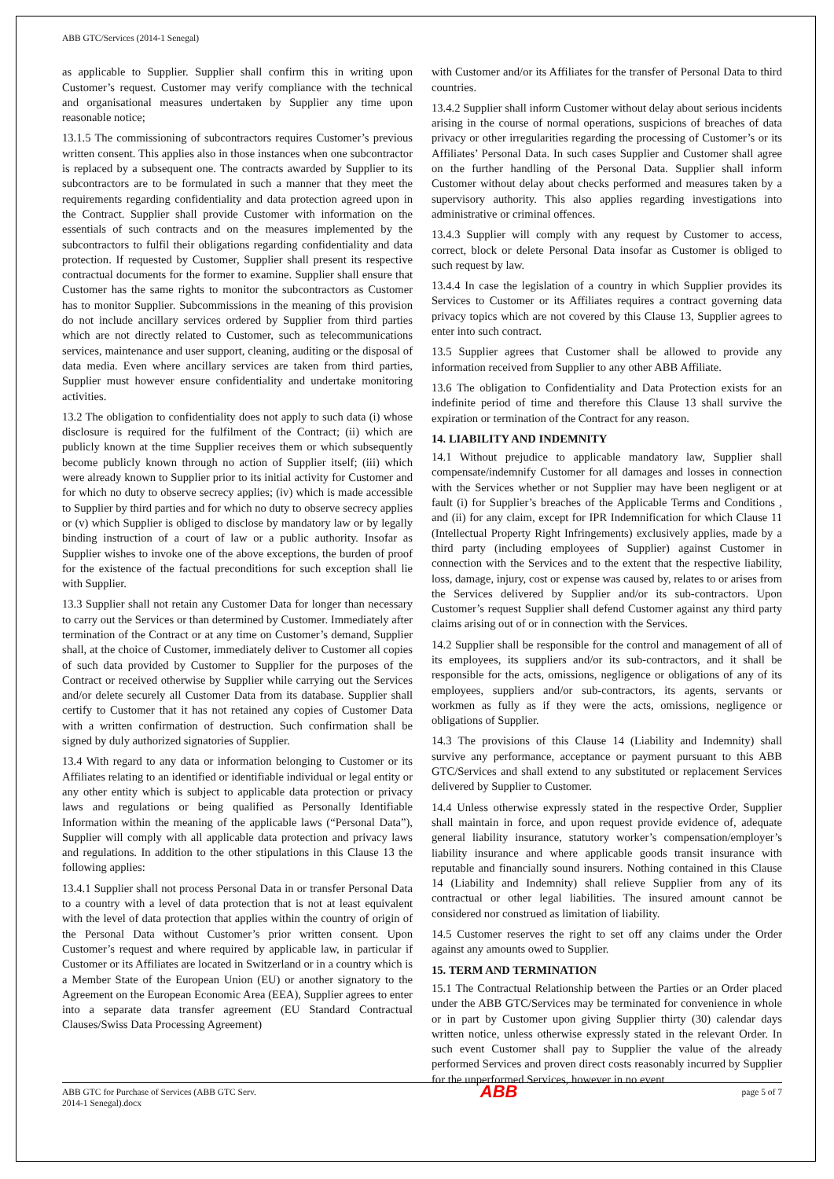ABB GTC/Services (2014-1 Senegal)
as applicable to Supplier. Supplier shall confirm this in writing upon Customer’s request. Customer may verify compliance with the technical and organisational measures undertaken by Supplier any time upon reasonable notice;
13.1.5 The commissioning of subcontractors requires Customer’s previous written consent. This applies also in those instances when one subcontractor is replaced by a subsequent one. The contracts awarded by Supplier to its subcontractors are to be formulated in such a manner that they meet the requirements regarding confidentiality and data protection agreed upon in the Contract. Supplier shall provide Customer with information on the essentials of such contracts and on the measures implemented by the subcontractors to fulfil their obligations regarding confidentiality and data protection. If requested by Customer, Supplier shall present its respective contractual documents for the former to examine. Supplier shall ensure that Customer has the same rights to monitor the subcontractors as Customer has to monitor Supplier. Subcommissions in the meaning of this provision do not include ancillary services ordered by Supplier from third parties which are not directly related to Customer, such as telecommunications services, maintenance and user support, cleaning, auditing or the disposal of data media. Even where ancillary services are taken from third parties, Supplier must however ensure confidentiality and undertake monitoring activities.
13.2 The obligation to confidentiality does not apply to such data (i) whose disclosure is required for the fulfilment of the Contract; (ii) which are publicly known at the time Supplier receives them or which subsequently become publicly known through no action of Supplier itself; (iii) which were already known to Supplier prior to its initial activity for Customer and for which no duty to observe secrecy applies; (iv) which is made accessible to Supplier by third parties and for which no duty to observe secrecy applies or (v) which Supplier is obliged to disclose by mandatory law or by legally binding instruction of a court of law or a public authority. Insofar as Supplier wishes to invoke one of the above exceptions, the burden of proof for the existence of the factual preconditions for such exception shall lie with Supplier.
13.3 Supplier shall not retain any Customer Data for longer than necessary to carry out the Services or than determined by Customer. Immediately after termination of the Contract or at any time on Customer’s demand, Supplier shall, at the choice of Customer, immediately deliver to Customer all copies of such data provided by Customer to Supplier for the purposes of the Contract or received otherwise by Supplier while carrying out the Services and/or delete securely all Customer Data from its database. Supplier shall certify to Customer that it has not retained any copies of Customer Data with a written confirmation of destruction. Such confirmation shall be signed by duly authorized signatories of Supplier.
13.4 With regard to any data or information belonging to Customer or its Affiliates relating to an identified or identifiable individual or legal entity or any other entity which is subject to applicable data protection or privacy laws and regulations or being qualified as Personally Identifiable Information within the meaning of the applicable laws (“Personal Data”), Supplier will comply with all applicable data protection and privacy laws and regulations. In addition to the other stipulations in this Clause 13 the following applies:
13.4.1 Supplier shall not process Personal Data in or transfer Personal Data to a country with a level of data protection that is not at least equivalent with the level of data protection that applies within the country of origin of the Personal Data without Customer’s prior written consent. Upon Customer’s request and where required by applicable law, in particular if Customer or its Affiliates are located in Switzerland or in a country which is a Member State of the European Union (EU) or another signatory to the Agreement on the European Economic Area (EEA), Supplier agrees to enter into a separate data transfer agreement (EU Standard Contractual Clauses/Swiss Data Processing Agreement)
with Customer and/or its Affiliates for the transfer of Personal Data to third countries.
13.4.2 Supplier shall inform Customer without delay about serious incidents arising in the course of normal operations, suspicions of breaches of data privacy or other irregularities regarding the processing of Customer’s or its Affiliates’ Personal Data. In such cases Supplier and Customer shall agree on the further handling of the Personal Data. Supplier shall inform Customer without delay about checks performed and measures taken by a supervisory authority. This also applies regarding investigations into administrative or criminal offences.
13.4.3 Supplier will comply with any request by Customer to access, correct, block or delete Personal Data insofar as Customer is obliged to such request by law.
13.4.4 In case the legislation of a country in which Supplier provides its Services to Customer or its Affiliates requires a contract governing data privacy topics which are not covered by this Clause 13, Supplier agrees to enter into such contract.
13.5 Supplier agrees that Customer shall be allowed to provide any information received from Supplier to any other ABB Affiliate.
13.6 The obligation to Confidentiality and Data Protection exists for an indefinite period of time and therefore this Clause 13 shall survive the expiration or termination of the Contract for any reason.
14. LIABILITY AND INDEMNITY
14.1 Without prejudice to applicable mandatory law, Supplier shall compensate/indemnify Customer for all damages and losses in connection with the Services whether or not Supplier may have been negligent or at fault (i) for Supplier’s breaches of the Applicable Terms and Conditions , and (ii) for any claim, except for IPR Indemnification for which Clause 11 (Intellectual Property Right Infringements) exclusively applies, made by a third party (including employees of Supplier) against Customer in connection with the Services and to the extent that the respective liability, loss, damage, injury, cost or expense was caused by, relates to or arises from the Services delivered by Supplier and/or its sub-contractors. Upon Customer’s request Supplier shall defend Customer against any third party claims arising out of or in connection with the Services.
14.2 Supplier shall be responsible for the control and management of all of its employees, its suppliers and/or its sub-contractors, and it shall be responsible for the acts, omissions, negligence or obligations of any of its employees, suppliers and/or sub-contractors, its agents, servants or workmen as fully as if they were the acts, omissions, negligence or obligations of Supplier.
14.3 The provisions of this Clause 14 (Liability and Indemnity) shall survive any performance, acceptance or payment pursuant to this ABB GTC/Services and shall extend to any substituted or replacement Services delivered by Supplier to Customer.
14.4 Unless otherwise expressly stated in the respective Order, Supplier shall maintain in force, and upon request provide evidence of, adequate general liability insurance, statutory worker’s compensation/employer’s liability insurance and where applicable goods transit insurance with reputable and financially sound insurers. Nothing contained in this Clause 14 (Liability and Indemnity) shall relieve Supplier from any of its contractual or other legal liabilities. The insured amount cannot be considered nor construed as limitation of liability.
14.5 Customer reserves the right to set off any claims under the Order against any amounts owed to Supplier.
15. TERM AND TERMINATION
15.1 The Contractual Relationship between the Parties or an Order placed under the ABB GTC/Services may be terminated for convenience in whole or in part by Customer upon giving Supplier thirty (30) calendar days written notice, unless otherwise expressly stated in the relevant Order. In such event Customer shall pay to Supplier the value of the already performed Services and proven direct costs reasonably incurred by Supplier for the unperformed Services, however in no event
ABB GTC for Purchase of Services (ABB GTC Serv.
2014-1 Senegal).docx
ABB
page 5 of 7